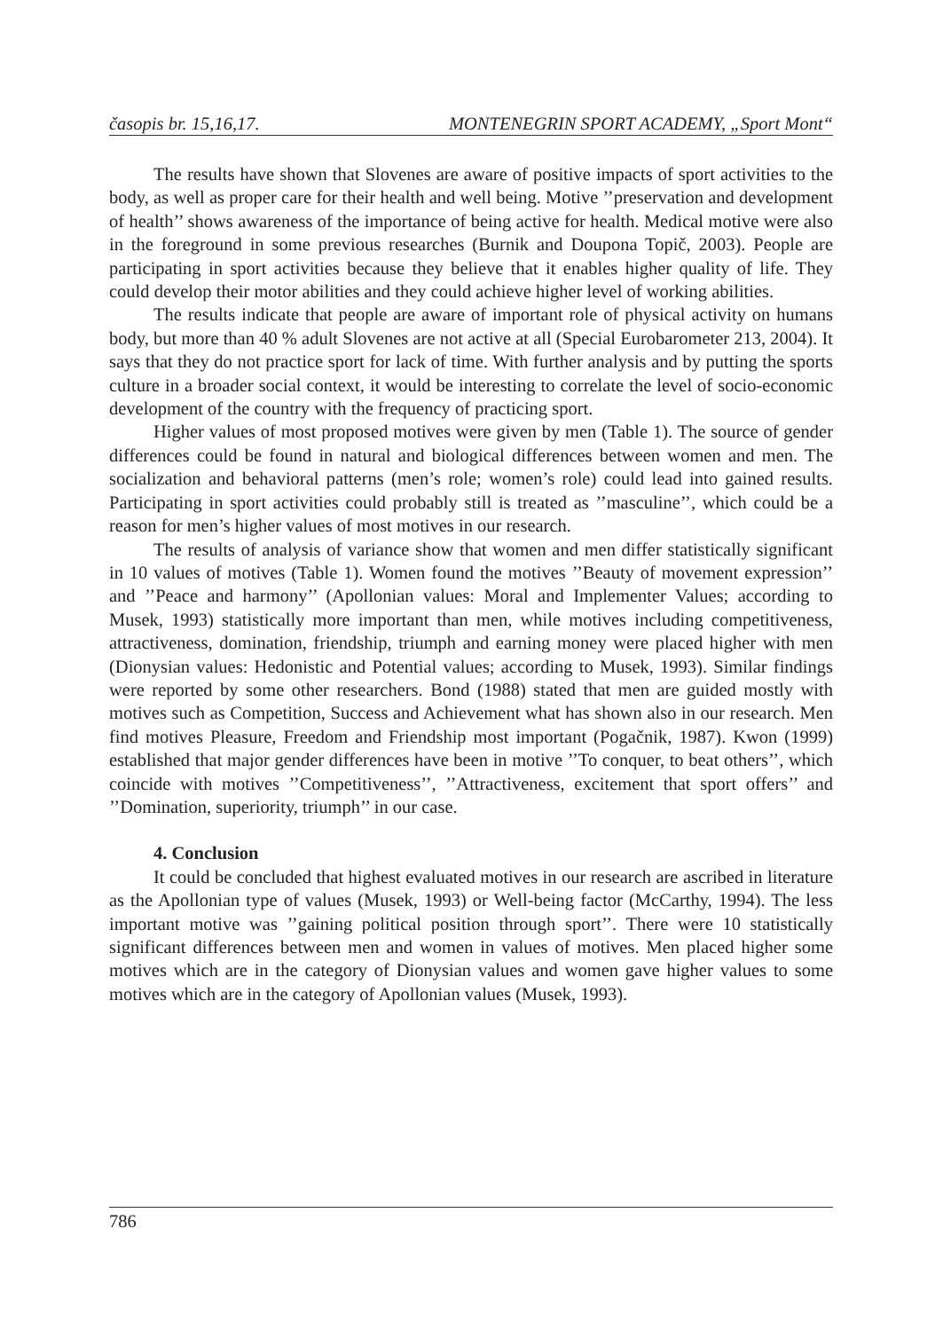časopis br. 15,16,17. MONTENEGRIN SPORT ACADEMY, „Sport Mont“
The results have shown that Slovenes are aware of positive impacts of sport activities to the body, as well as proper care for their health and well being. Motive ’’preservation and development of health’’ shows awareness of the importance of being active for health. Medical motive were also in the foreground in some previous researches (Burnik and Doupona Topič, 2003). People are participating in sport activities because they believe that it enables higher quality of life. They could develop their motor abilities and they could achieve higher level of working abilities.
The results indicate that people are aware of important role of physical activity on humans body, but more than 40 % adult Slovenes are not active at all (Special Eurobarometer 213, 2004). It says that they do not practice sport for lack of time. With further analysis and by putting the sports culture in a broader social context, it would be interesting to correlate the level of socio-economic development of the country with the frequency of practicing sport.
Higher values of most proposed motives were given by men (Table 1). The source of gender differences could be found in natural and biological differences between women and men. The socialization and behavioral patterns (men’s role; women’s role) could lead into gained results. Participating in sport activities could probably still is treated as ’’masculine’’, which could be a reason for men’s higher values of most motives in our research.
The results of analysis of variance show that women and men differ statistically significant in 10 values of motives (Table 1). Women found the motives ’’Beauty of movement expression’’ and ’’Peace and harmony’’ (Apollonian values: Moral and Implementer Values; according to Musek, 1993) statistically more important than men, while motives including competitiveness, attractiveness, domination, friendship, triumph and earning money were placed higher with men (Dionysian values: Hedonistic and Potential values; according to Musek, 1993). Similar findings were reported by some other researchers. Bond (1988) stated that men are guided mostly with motives such as Competition, Success and Achievement what has shown also in our research. Men find motives Pleasure, Freedom and Friendship most important (Pogačnik, 1987). Kwon (1999) established that major gender differences have been in motive ’’To conquer, to beat others’’, which coincide with motives ’’Competitiveness’’, ’’Attractiveness, excitement that sport offers’’ and ’’Domination, superiority, triumph’’ in our case.
4. Conclusion
It could be concluded that highest evaluated motives in our research are ascribed in literature as the Apollonian type of values (Musek, 1993) or Well-being factor (McCarthy, 1994). The less important motive was ’’gaining political position through sport’’. There were 10 statistically significant differences between men and women in values of motives. Men placed higher some motives which are in the category of Dionysian values and women gave higher values to some motives which are in the category of Apollonian values (Musek, 1993).
786